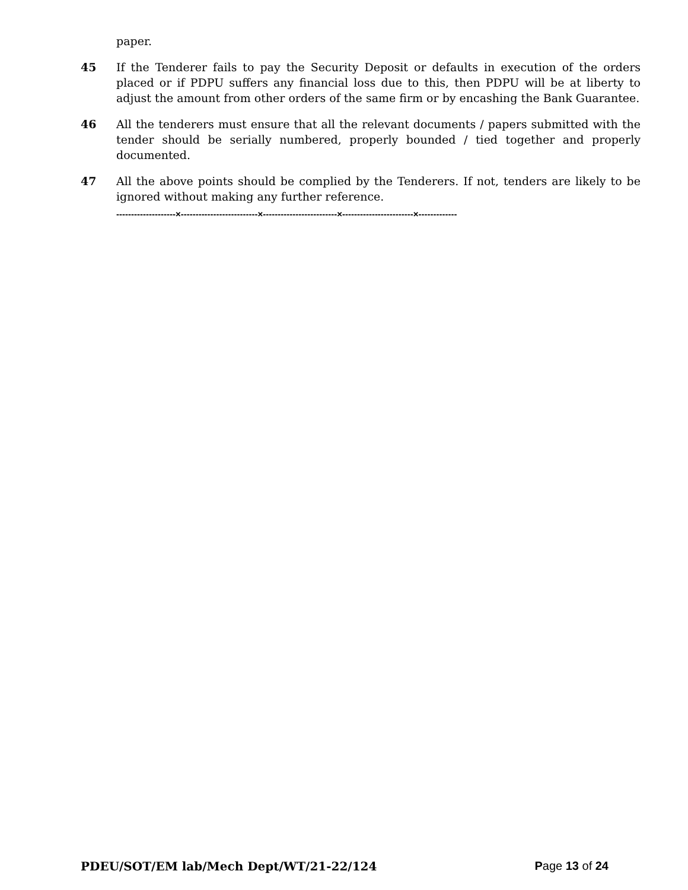paper.
45 If the Tenderer fails to pay the Security Deposit or defaults in execution of the orders placed or if PDPU suffers any financial loss due to this, then PDPU will be at liberty to adjust the amount from other orders of the same firm or by encashing the Bank Guarantee.
46 All the tenderers must ensure that all the relevant documents / papers submitted with the tender should be serially numbered, properly bounded / tied together and properly documented.
47 All the above points should be complied by the Tenderers. If not, tenders are likely to be ignored without making any further reference.
--------------------×--------------------------×-------------------------×------------------------×-------------
PDEU/SOT/EM lab/Mech Dept/WT/21-22/124 Page 13 of 24